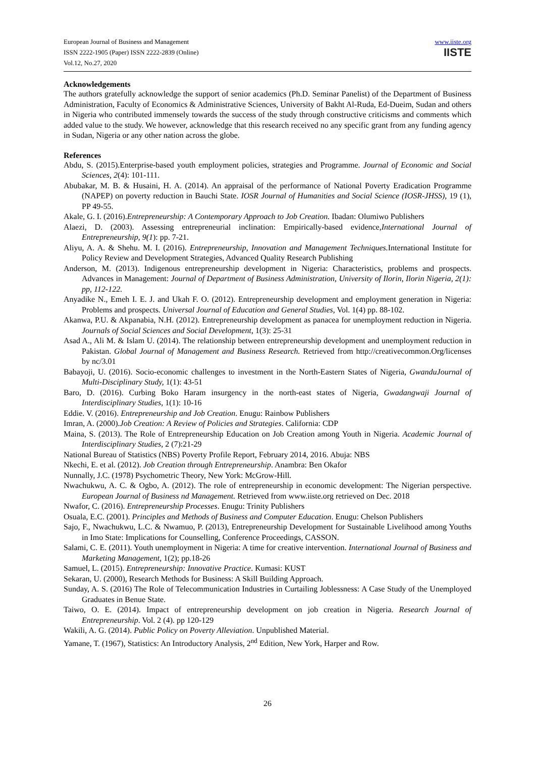European Journal of Business and Management
ISSN 2222-1905 (Paper) ISSN 2222-2839 (Online)
Vol.12, No.27, 2020
www.iiste.org
IISTE
Acknowledgements
The authors gratefully acknowledge the support of senior academics (Ph.D. Seminar Panelist) of the Department of Business Administration, Faculty of Economics & Administrative Sciences, University of Bakht Al-Ruda, Ed-Dueim, Sudan and others in Nigeria who contributed immensely towards the success of the study through constructive criticisms and comments which added value to the study. We however, acknowledge that this research received no any specific grant from any funding agency in Sudan, Nigeria or any other nation across the globe.
References
Abdu, S. (2015).Enterprise-based youth employment policies, strategies and Programme. Journal of Economic and Social Sciences, 2(4): 101-111.
Abubakar, M. B. & Husaini, H. A. (2014). An appraisal of the performance of National Poverty Eradication Programme (NAPEP) on poverty reduction in Bauchi State. IOSR Journal of Humanities and Social Science (IOSR-JHSS), 19 (1), PP 49-55.
Akale, G. I. (2016).Entrepreneurship: A Contemporary Approach to Job Creation. Ibadan: Olumiwo Publishers
Alaezi, D. (2003). Assessing entrepreneurial inclination: Empirically-based evidence,International Journal of Entrepreneurship, 9(1): pp. 7-21.
Aliyu, A. A. & Shehu. M. I. (2016). Entrepreneurship, Innovation and Management Techniques. International Institute for Policy Review and Development Strategies, Advanced Quality Research Publishing
Anderson, M. (2013). Indigenous entrepreneurship development in Nigeria: Characteristics, problems and prospects. Advances in Management: Journal of Department of Business Administration, University of Ilorin, Ilorin Nigeria, 2(1): pp, 112-122.
Anyadike N., Emeh I. E. J. and Ukah F. O. (2012). Entrepreneurship development and employment generation in Nigeria: Problems and prospects. Universal Journal of Education and General Studies, Vol. 1(4) pp. 88-102.
Akanwa, P.U. & Akpanabia, N.H. (2012). Entrepreneurship development as panacea for unemployment reduction in Nigeria. Journals of Social Sciences and Social Development, 1(3): 25-31
Asad A., Ali M. & Islam U. (2014). The relationship between entrepreneurship development and unemployment reduction in Pakistan. Global Journal of Management and Business Research. Retrieved from http://creativecommon.Org/licenses by nc/3.01
Babayoji, U. (2016). Socio-economic challenges to investment in the North-Eastern States of Nigeria, GwanduJournal of Multi-Disciplinary Study, 1(1): 43-51
Baro, D. (2016). Curbing Boko Haram insurgency in the north-east states of Nigeria, Gwadangwaji Journal of Interdisciplinary Studies, 1(1): 10-16
Eddie. V. (2016). Entrepreneurship and Job Creation. Enugu: Rainbow Publishers
Imran, A. (2000).Job Creation: A Review of Policies and Strategies. California: CDP
Maina, S. (2013). The Role of Entrepreneurship Education on Job Creation among Youth in Nigeria. Academic Journal of Interdisciplinary Studies, 2 (7):21-29
National Bureau of Statistics (NBS) Poverty Profile Report, February 2014, 2016. Abuja: NBS
Nkechi, E. et al. (2012). Job Creation through Entrepreneurship. Anambra: Ben Okafor
Nunnally, J.C. (1978) Psychometric Theory, New York: McGrow-Hill.
Nwachukwu, A. C. & Ogbo, A. (2012). The role of entrepreneurship in economic development: The Nigerian perspective. European Journal of Business nd Management. Retrieved from www.iiste.org retrieved on Dec. 2018
Nwafor, C. (2016). Entrepreneurship Processes. Enugu: Trinity Publishers
Osuala, E.C. (2001). Principles and Methods of Business and Computer Education. Enugu: Chelson Publishers
Sajo, F., Nwachukwu, L.C. & Nwamuo, P. (2013), Entrepreneurship Development for Sustainable Livelihood among Youths in Imo State: Implications for Counselling, Conference Proceedings, CASSON.
Salami, C. E. (2011). Youth unemployment in Nigeria: A time for creative intervention. International Journal of Business and Marketing Management, 1(2); pp.18-26
Samuel, L. (2015). Entrepreneurship: Innovative Practice. Kumasi: KUST
Sekaran, U. (2000), Research Methods for Business: A Skill Building Approach.
Sunday, A. S. (2016) The Role of Telecommunication Industries in Curtailing Joblessness: A Case Study of the Unemployed Graduates in Benue State.
Taiwo, O. E. (2014). Impact of entrepreneurship development on job creation in Nigeria. Research Journal of Entrepreneurship. Vol. 2 (4). pp 120-129
Wakili, A. G. (2014). Public Policy on Poverty Alleviation. Unpublished Material.
Yamane, T. (1967), Statistics: An Introductory Analysis, 2<sup>nd</sup> Edition, New York, Harper and Row.
26